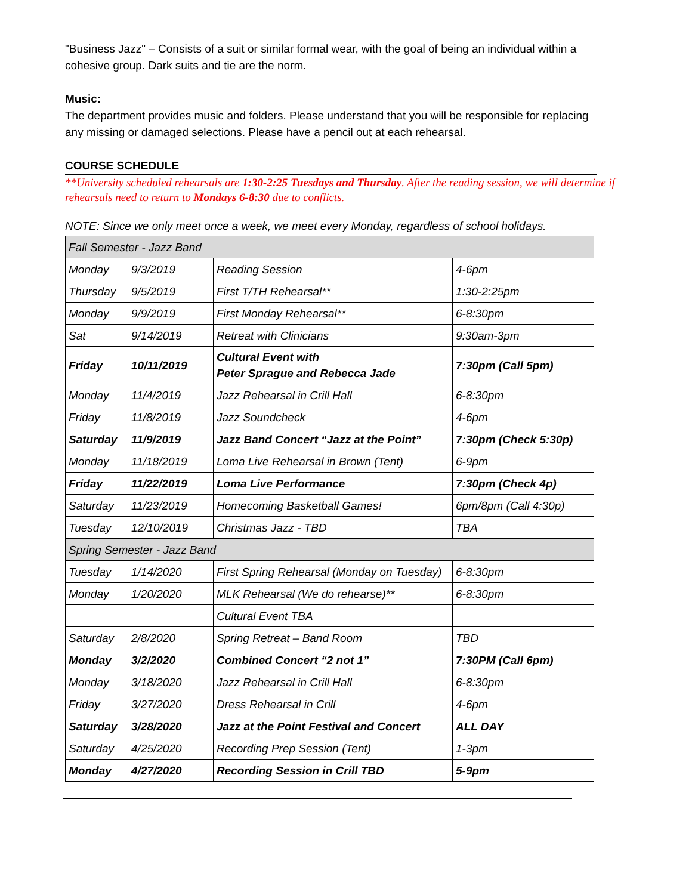"Business Jazz" – Consists of a suit or similar formal wear, with the goal of being an individual within a cohesive group. Dark suits and tie are the norm.
Music:
The department provides music and folders. Please understand that you will be responsible for replacing any missing or damaged selections. Please have a pencil out at each rehearsal.
COURSE SCHEDULE
**University scheduled rehearsals are 1:30-2:25 Tuesdays and Thursday. After the reading session, we will determine if rehearsals need to return to Mondays 6-8:30 due to conflicts.
NOTE: Since we only meet once a week, we meet every Monday, regardless of school holidays.
| Fall Semester - Jazz Band | | | |
| Monday | 9/3/2019 | Reading Session | 4-6pm |
| Thursday | 9/5/2019 | First T/TH Rehearsal** | 1:30-2:25pm |
| Monday | 9/9/2019 | First Monday Rehearsal** | 6-8:30pm |
| Sat | 9/14/2019 | Retreat with Clinicians | 9:30am-3pm |
| Friday | 10/11/2019 | Cultural Event with Peter Sprague and Rebecca Jade | 7:30pm (Call 5pm) |
| Monday | 11/4/2019 | Jazz Rehearsal in Crill Hall | 6-8:30pm |
| Friday | 11/8/2019 | Jazz Soundcheck | 4-6pm |
| Saturday | 11/9/2019 | Jazz Band Concert “Jazz at the Point” | 7:30pm (Check 5:30p) |
| Monday | 11/18/2019 | Loma Live Rehearsal in Brown (Tent) | 6-9pm |
| Friday | 11/22/2019 | Loma Live Performance | 7:30pm (Check 4p) |
| Saturday | 11/23/2019 | Homecoming Basketball Games! | 6pm/8pm (Call 4:30p) |
| Tuesday | 12/10/2019 | Christmas Jazz - TBD | TBA |
| Spring Semester - Jazz Band | | | |
| Tuesday | 1/14/2020 | First Spring Rehearsal (Monday on Tuesday) | 6-8:30pm |
| Monday | 1/20/2020 | MLK Rehearsal (We do rehearse)** | 6-8:30pm |
| | | Cultural Event TBA | |
| Saturday | 2/8/2020 | Spring Retreat – Band Room | TBD |
| Monday | 3/2/2020 | Combined Concert “2 not 1” | 7:30PM (Call 6pm) |
| Monday | 3/18/2020 | Jazz Rehearsal in Crill Hall | 6-8:30pm |
| Friday | 3/27/2020 | Dress Rehearsal in Crill | 4-6pm |
| Saturday | 3/28/2020 | Jazz at the Point Festival and Concert | ALL DAY |
| Saturday | 4/25/2020 | Recording Prep Session (Tent) | 1-3pm |
| Monday | 4/27/2020 | Recording Session in Crill TBD | 5-9pm |